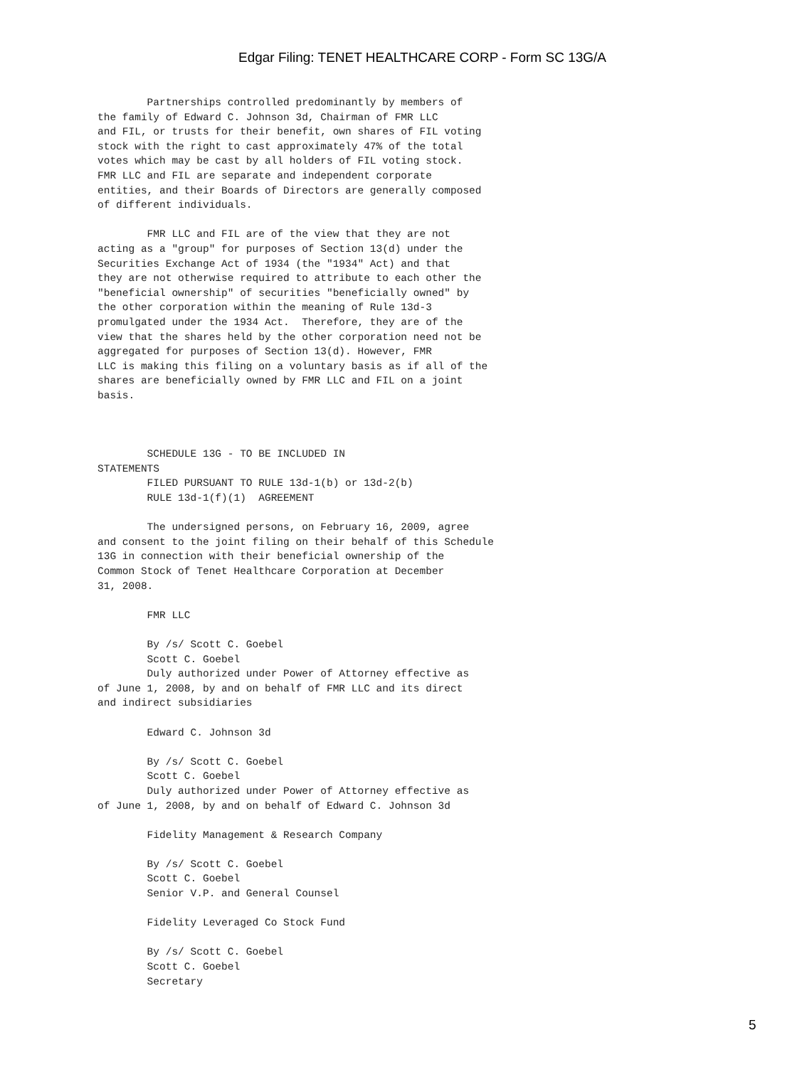Edgar Filing: TENET HEALTHCARE CORP - Form SC 13G/A
        Partnerships controlled predominantly by members of
the family of Edward C. Johnson 3d, Chairman of FMR LLC
and FIL, or trusts for their benefit, own shares of FIL voting
stock with the right to cast approximately 47% of the total
votes which may be cast by all holders of FIL voting stock.
FMR LLC and FIL are separate and independent corporate
entities, and their Boards of Directors are generally composed
of different individuals.

        FMR LLC and FIL are of the view that they are not
acting as a "group" for purposes of Section 13(d) under the
Securities Exchange Act of 1934 (the "1934" Act) and that
they are not otherwise required to attribute to each other the
"beneficial ownership" of securities "beneficially owned" by
the other corporation within the meaning of Rule 13d-3
promulgated under the 1934 Act.  Therefore, they are of the
view that the shares held by the other corporation need not be
aggregated for purposes of Section 13(d). However, FMR
LLC is making this filing on a voluntary basis as if all of the
shares are beneficially owned by FMR LLC and FIL on a joint
basis.



        SCHEDULE 13G - TO BE INCLUDED IN
STATEMENTS
        FILED PURSUANT TO RULE 13d-1(b) or 13d-2(b)
        RULE 13d-1(f)(1)  AGREEMENT

        The undersigned persons, on February 16, 2009, agree
and consent to the joint filing on their behalf of this Schedule
13G in connection with their beneficial ownership of the
Common Stock of Tenet Healthcare Corporation at December
31, 2008.

        FMR LLC

        By /s/ Scott C. Goebel
        Scott C. Goebel
        Duly authorized under Power of Attorney effective as
of June 1, 2008, by and on behalf of FMR LLC and its direct
and indirect subsidiaries

        Edward C. Johnson 3d

        By /s/ Scott C. Goebel
        Scott C. Goebel
        Duly authorized under Power of Attorney effective as
of June 1, 2008, by and on behalf of Edward C. Johnson 3d

        Fidelity Management & Research Company

        By /s/ Scott C. Goebel
        Scott C. Goebel
        Senior V.P. and General Counsel

        Fidelity Leveraged Co Stock Fund

        By /s/ Scott C. Goebel
        Scott C. Goebel
        Secretary
5